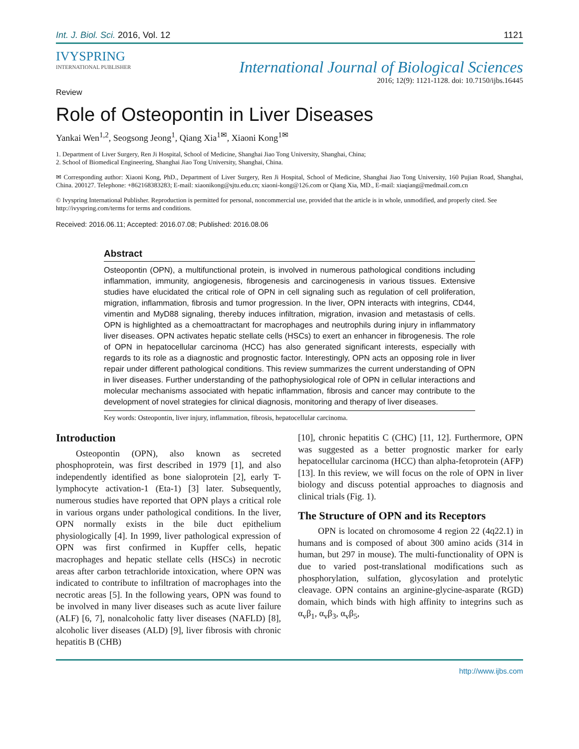Int. J. Biol. Sci. 2016, Vol. 12 1121
IVYSPRING
INTERNATIONAL PUBLISHER
International Journal of Biological Sciences
2016; 12(9): 1121-1128. doi: 10.7150/ijbs.16445
Review
Role of Osteopontin in Liver Diseases
Yankai Wen<sup>1,2</sup>, Seogsong Jeong<sup>1</sup>, Qiang Xia<sup>1✉</sup>, Xiaoni Kong<sup>1✉</sup>
1. Department of Liver Surgery, Ren Ji Hospital, School of Medicine, Shanghai Jiao Tong University, Shanghai, China;
2. School of Biomedical Engineering, Shanghai Jiao Tong University, Shanghai, China.
✉ Corresponding author: Xiaoni Kong, PhD., Department of Liver Surgery, Ren Ji Hospital, School of Medicine, Shanghai Jiao Tong University, 160 Pujian Road, Shanghai, China. 200127. Telephone: +862168383283; E-mail: xiaonikong@sjtu.edu.cn; xiaoni-kong@126.com or Qiang Xia, MD., E-mail: xiaqiang@medmail.com.cn
© Ivyspring International Publisher. Reproduction is permitted for personal, noncommercial use, provided that the article is in whole, unmodified, and properly cited. See http://ivyspring.com/terms for terms and conditions.
Received: 2016.06.11; Accepted: 2016.07.08; Published: 2016.08.06
Abstract
Osteopontin (OPN), a multifunctional protein, is involved in numerous pathological conditions including inflammation, immunity, angiogenesis, fibrogenesis and carcinogenesis in various tissues. Extensive studies have elucidated the critical role of OPN in cell signaling such as regulation of cell proliferation, migration, inflammation, fibrosis and tumor progression. In the liver, OPN interacts with integrins, CD44, vimentin and MyD88 signaling, thereby induces infiltration, migration, invasion and metastasis of cells. OPN is highlighted as a chemoattractant for macrophages and neutrophils during injury in inflammatory liver diseases. OPN activates hepatic stellate cells (HSCs) to exert an enhancer in fibrogenesis. The role of OPN in hepatocellular carcinoma (HCC) has also generated significant interests, especially with regards to its role as a diagnostic and prognostic factor. Interestingly, OPN acts an opposing role in liver repair under different pathological conditions. This review summarizes the current understanding of OPN in liver diseases. Further understanding of the pathophysiological role of OPN in cellular interactions and molecular mechanisms associated with hepatic inflammation, fibrosis and cancer may contribute to the development of novel strategies for clinical diagnosis, monitoring and therapy of liver diseases.
Key words: Osteopontin, liver injury, inflammation, fibrosis, hepatocellular carcinoma.
Introduction
Osteopontin (OPN), also known as secreted phosphoprotein, was first described in 1979 [1], and also independently identified as bone sialoprotein [2], early T-lymphocyte activation-1 (Eta-1) [3] later. Subsequently, numerous studies have reported that OPN plays a critical role in various organs under pathological conditions. In the liver, OPN normally exists in the bile duct epithelium physiologically [4]. In 1999, liver pathological expression of OPN was first confirmed in Kupffer cells, hepatic macrophages and hepatic stellate cells (HSCs) in necrotic areas after carbon tetrachloride intoxication, where OPN was indicated to contribute to infiltration of macrophages into the necrotic areas [5]. In the following years, OPN was found to be involved in many liver diseases such as acute liver failure (ALF) [6, 7], nonalcoholic fatty liver diseases (NAFLD) [8], alcoholic liver diseases (ALD) [9], liver fibrosis with chronic hepatitis B (CHB)
[10], chronic hepatitis C (CHC) [11, 12]. Furthermore, OPN was suggested as a better prognostic marker for early hepatocellular carcinoma (HCC) than alpha-fetoprotein (AFP) [13]. In this review, we will focus on the role of OPN in liver biology and discuss potential approaches to diagnosis and clinical trials (Fig. 1).
The Structure of OPN and its Receptors
OPN is located on chromosome 4 region 22 (4q22.1) in humans and is composed of about 300 amino acids (314 in human, but 297 in mouse). The multi-functionality of OPN is due to varied post-translational modifications such as phosphorylation, sulfation, glycosylation and protelytic cleavage. OPN contains an arginine-glycine-asparate (RGD) domain, which binds with high affinity to integrins such as α<sub>v</sub>β<sub>1</sub>, α<sub>v</sub>β<sub>3</sub>, α<sub>v</sub>β<sub>5</sub>,
http://www.ijbs.com